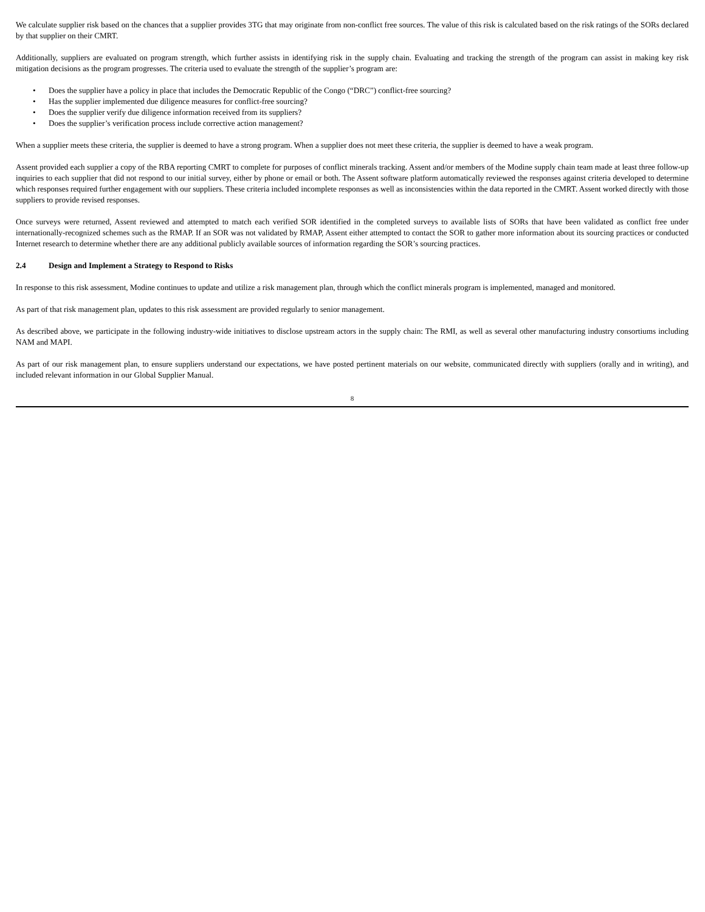We calculate supplier risk based on the chances that a supplier provides 3TG that may originate from non-conflict free sources. The value of this risk is calculated based on the risk ratings of the SORs declared by that supplier on their CMRT.
Additionally, suppliers are evaluated on program strength, which further assists in identifying risk in the supply chain. Evaluating and tracking the strength of the program can assist in making key risk mitigation decisions as the program progresses. The criteria used to evaluate the strength of the supplier’s program are:
• Does the supplier have a policy in place that includes the Democratic Republic of the Congo (“DRC”) conflict-free sourcing?
• Has the supplier implemented due diligence measures for conflict-free sourcing?
• Does the supplier verify due diligence information received from its suppliers?
• Does the supplier’s verification process include corrective action management?
When a supplier meets these criteria, the supplier is deemed to have a strong program. When a supplier does not meet these criteria, the supplier is deemed to have a weak program.
Assent provided each supplier a copy of the RBA reporting CMRT to complete for purposes of conflict minerals tracking. Assent and/or members of the Modine supply chain team made at least three follow-up inquiries to each supplier that did not respond to our initial survey, either by phone or email or both. The Assent software platform automatically reviewed the responses against criteria developed to determine which responses required further engagement with our suppliers. These criteria included incomplete responses as well as inconsistencies within the data reported in the CMRT. Assent worked directly with those suppliers to provide revised responses.
Once surveys were returned, Assent reviewed and attempted to match each verified SOR identified in the completed surveys to available lists of SORs that have been validated as conflict free under internationally-recognized schemes such as the RMAP. If an SOR was not validated by RMAP, Assent either attempted to contact the SOR to gather more information about its sourcing practices or conducted Internet research to determine whether there are any additional publicly available sources of information regarding the SOR’s sourcing practices.
2.4 Design and Implement a Strategy to Respond to Risks
In response to this risk assessment, Modine continues to update and utilize a risk management plan, through which the conflict minerals program is implemented, managed and monitored.
As part of that risk management plan, updates to this risk assessment are provided regularly to senior management.
As described above, we participate in the following industry-wide initiatives to disclose upstream actors in the supply chain: The RMI, as well as several other manufacturing industry consortiums including NAM and MAPI.
As part of our risk management plan, to ensure suppliers understand our expectations, we have posted pertinent materials on our website, communicated directly with suppliers (orally and in writing), and included relevant information in our Global Supplier Manual.
8